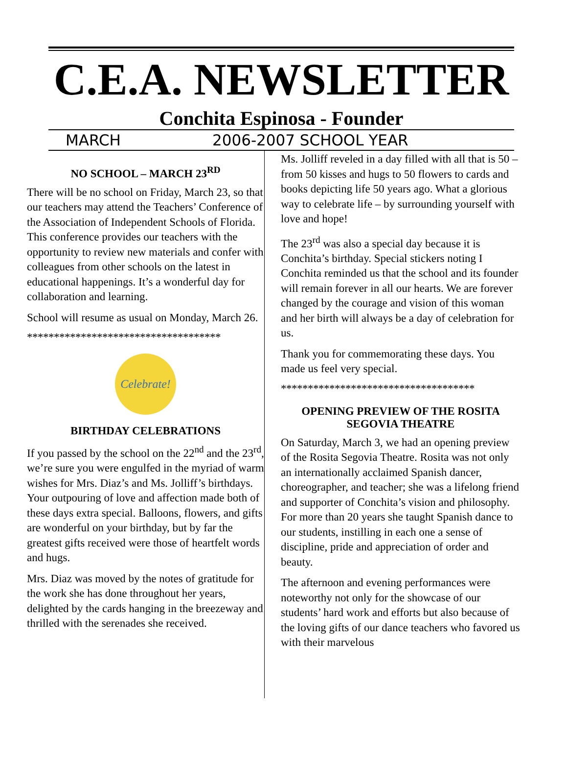C.E.A. NEWSLETTER
Conchita Espinosa - Founder
MARCH 2006-2007 SCHOOL YEAR
NO SCHOOL – MARCH 23<sup>RD</sup>
There will be no school on Friday, March 23, so that our teachers may attend the Teachers’ Conference of the Association of Independent Schools of Florida. This conference provides our teachers with the opportunity to review new materials and confer with colleagues from other schools on the latest in educational happenings. It’s a wonderful day for collaboration and learning.
School will resume as usual on Monday, March 26.
************************************
Celebrate!
BIRTHDAY CELEBRATIONS
If you passed by the school on the 22<sup>nd</sup> and the 23<sup>rd</sup>, we’re sure you were engulfed in the myriad of warm wishes for Mrs. Diaz’s and Ms. Jolliff’s birthdays. Your outpouring of love and affection made both of these days extra special. Balloons, flowers, and gifts are wonderful on your birthday, but by far the greatest gifts received were those of heartfelt words and hugs.
Mrs. Diaz was moved by the notes of gratitude for the work she has done throughout her years, delighted by the cards hanging in the breezeway and thrilled with the serenades she received.
Ms. Jolliff reveled in a day filled with all that is 50 – from 50 kisses and hugs to 50 flowers to cards and books depicting life 50 years ago. What a glorious way to celebrate life – by surrounding yourself with love and hope!
The 23<sup>rd</sup> was also a special day because it is Conchita’s birthday. Special stickers noting I Conchita reminded us that the school and its founder will remain forever in all our hearts. We are forever changed by the courage and vision of this woman and her birth will always be a day of celebration for us.
Thank you for commemorating these days. You made us feel very special.
************************************
OPENING PREVIEW OF THE ROSITA SEGOVIA THEATRE
On Saturday, March 3, we had an opening preview of the Rosita Segovia Theatre. Rosita was not only an internationally acclaimed Spanish dancer, choreographer, and teacher; she was a lifelong friend and supporter of Conchita’s vision and philosophy. For more than 20 years she taught Spanish dance to our students, instilling in each one a sense of discipline, pride and appreciation of order and beauty.
The afternoon and evening performances were noteworthy not only for the showcase of our students’ hard work and efforts but also because of the loving gifts of our dance teachers who favored us with their marvelous